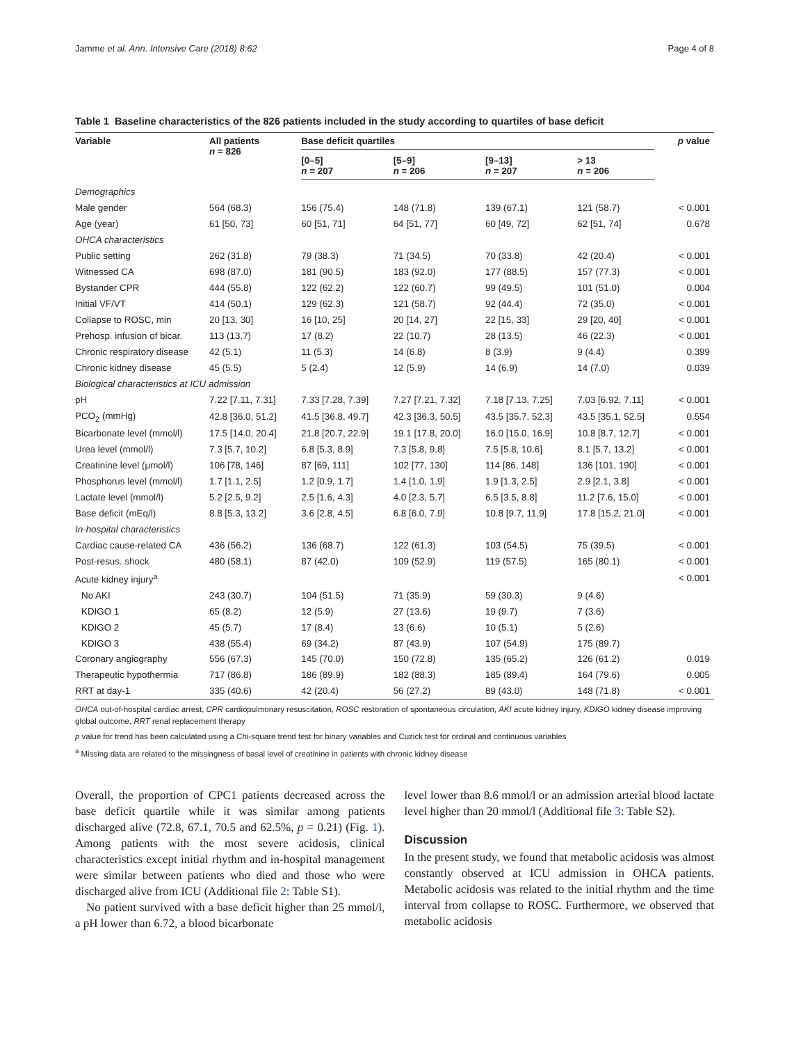Jamme et al. Ann. Intensive Care (2018) 8:62 Page 4 of 8
Table 1 Baseline characteristics of the 826 patients included in the study according to quartiles of base deficit
| Variable | All patients n = 826 | Base deficit quartiles | | | | p value |
| --- | --- | --- | --- | --- | --- | --- |
| | | [0–5] n = 207 | [5–9] n = 206 | [9–13] n = 207 | > 13 n = 206 | |
| Demographics | | | | | | |
| Male gender | 564 (68.3) | 156 (75.4) | 148 (71.8) | 139 (67.1) | 121 (58.7) | < 0.001 |
| Age (year) | 61 [50, 73] | 60 [51, 71] | 64 [51, 77] | 60 [49, 72] | 62 [51, 74] | 0.678 |
| OHCA characteristics | | | | | | |
| Public setting | 262 (31.8) | 79 (38.3) | 71 (34.5) | 70 (33.8) | 42 (20.4) | < 0.001 |
| Witnessed CA | 698 (87.0) | 181 (90.5) | 183 (92.0) | 177 (88.5) | 157 (77.3) | < 0.001 |
| Bystander CPR | 444 (55.8) | 122 (62.2) | 122 (60.7) | 99 (49.5) | 101 (51.0) | 0.004 |
| Initial VF/VT | 414 (50.1) | 129 (62.3) | 121 (58.7) | 92 (44.4) | 72 (35.0) | < 0.001 |
| Collapse to ROSC, min | 20 [13, 30] | 16 [10, 25] | 20 [14, 27] | 22 [15, 33] | 29 [20, 40] | < 0.001 |
| Prehosp. infusion of bicar. | 113 (13.7) | 17 (8.2) | 22 (10.7) | 28 (13.5) | 46 (22.3) | < 0.001 |
| Chronic respiratory disease | 42 (5.1) | 11 (5.3) | 14 (6.8) | 8 (3.9) | 9 (4.4) | 0.399 |
| Chronic kidney disease | 45 (5.5) | 5 (2.4) | 12 (5.9) | 14 (6.9) | 14 (7.0) | 0.039 |
| Biological characteristics at ICU admission | | | | | | |
| pH | 7.22 [7.11, 7.31] | 7.33 [7.28, 7.39] | 7.27 [7.21, 7.32] | 7.18 [7.13, 7.25] | 7.03 [6.92, 7.11] | < 0.001 |
| PCO<sub>2</sub> (mmHg) | 42.8 [36.0, 51.2] | 41.5 [36.8, 49.7] | 42.3 [36.3, 50.5] | 43.5 [35.7, 52.3] | 43.5 [35.1, 52.5] | 0.554 |
| Bicarbonate level (mmol/l) | 17.5 [14.0, 20.4] | 21.8 [20.7, 22.9] | 19.1 [17.8, 20.0] | 16.0 [15.0, 16.9] | 10.8 [8.7, 12.7] | < 0.001 |
| Urea level (mmol/l) | 7.3 [5.7, 10.2] | 6.8 [5.3, 8.9] | 7.3 [5.8, 9.8] | 7.5 [5.8, 10.6] | 8.1 [5.7, 13.2] | < 0.001 |
| Creatinine level (μmol/l) | 106 [78, 146] | 87 [69, 111] | 102 [77, 130] | 114 [86, 148] | 136 [101, 190] | < 0.001 |
| Phosphorus level (mmol/l) | 1.7 [1.1, 2.5] | 1.2 [0.9, 1.7] | 1.4 [1.0, 1.9] | 1.9 [1.3, 2.5] | 2.9 [2.1, 3.8] | < 0.001 |
| Lactate level (mmol/l) | 5.2 [2.5, 9.2] | 2.5 [1.6, 4.3] | 4.0 [2.3, 5.7] | 6.5 [3.5, 8.8] | 11.2 [7.6, 15.0] | < 0.001 |
| Base deficit (mEq/l) | 8.8 [5.3, 13.2] | 3.6 [2.8, 4.5] | 6.8 [6.0, 7.9] | 10.8 [9.7, 11.9] | 17.8 [15.2, 21.0] | < 0.001 |
| In-hospital characteristics | | | | | | |
| Cardiac cause-related CA | 436 (56.2) | 136 (68.7) | 122 (61.3) | 103 (54.5) | 75 (39.5) | < 0.001 |
| Post-resus. shock | 480 (58.1) | 87 (42.0) | 109 (52.9) | 119 (57.5) | 165 (80.1) | < 0.001 |
| Acute kidney injury<sup>a</sup> | | | | | | < 0.001 |
| No AKI | 243 (30.7) | 104 (51.5) | 71 (35.9) | 59 (30.3) | 9 (4.6) | |
| KDIGO 1 | 65 (8.2) | 12 (5.9) | 27 (13.6) | 19 (9.7) | 7 (3.6) | |
| KDIGO 2 | 45 (5.7) | 17 (8.4) | 13 (6.6) | 10 (5.1) | 5 (2.6) | |
| KDIGO 3 | 438 (55.4) | 69 (34.2) | 87 (43.9) | 107 (54.9) | 175 (89.7) | |
| Coronary angiography | 556 (67.3) | 145 (70.0) | 150 (72.8) | 135 (65.2) | 126 (61.2) | 0.019 |
| Therapeutic hypothermia | 717 (86.8) | 186 (89.9) | 182 (88.3) | 185 (89.4) | 164 (79.6) | 0.005 |
| RRT at day-1 | 335 (40.6) | 42 (20.4) | 56 (27.2) | 89 (43.0) | 148 (71.8) | < 0.001 |
OHCA out-of-hospital cardiac arrest, CPR cardiopulmonary resuscitation, ROSC restoration of spontaneous circulation, AKI acute kidney injury, KDIGO kidney disease improving global outcome, RRT renal replacement therapy
p value for trend has been calculated using a Chi-square trend test for binary variables and Cuzick test for ordinal and continuous variables
<sup>a</sup> Missing data are related to the missingness of basal level of creatinine in patients with chronic kidney disease
Overall, the proportion of CPC1 patients decreased across the base deficit quartile while it was similar among patients discharged alive (72.8, 67.1, 70.5 and 62.5%, p = 0.21) (Fig. 1). Among patients with the most severe acidosis, clinical characteristics except initial rhythm and in-hospital management were similar between patients who died and those who were discharged alive from ICU (Additional file 2: Table S1).
No patient survived with a base deficit higher than 25 mmol/l, a pH lower than 6.72, a blood bicarbonate
level lower than 8.6 mmol/l or an admission arterial blood lactate level higher than 20 mmol/l (Additional file 3: Table S2).
Discussion
In the present study, we found that metabolic acidosis was almost constantly observed at ICU admission in OHCA patients. Metabolic acidosis was related to the initial rhythm and the time interval from collapse to ROSC. Furthermore, we observed that metabolic acidosis